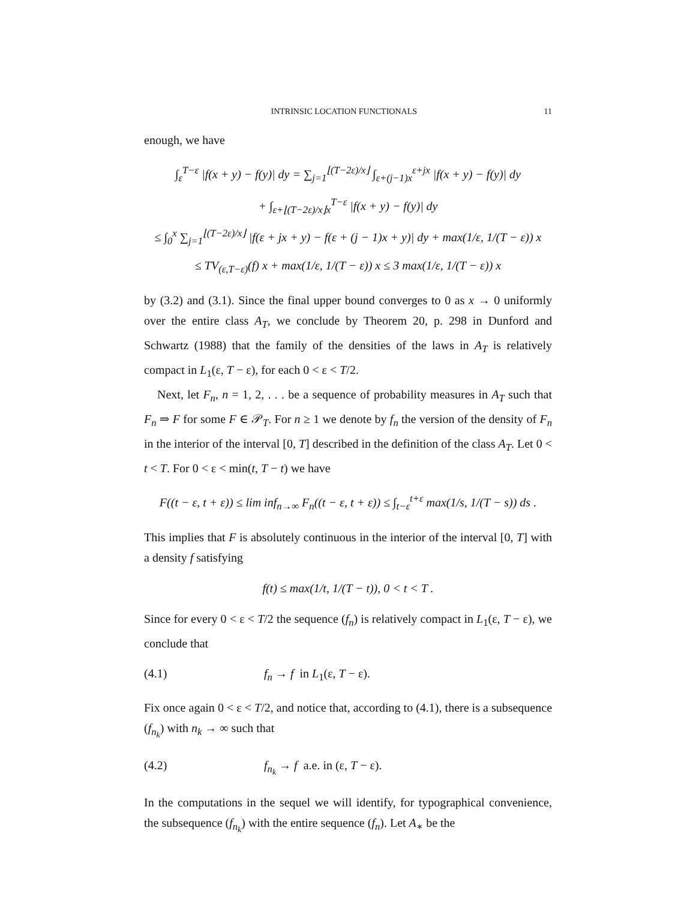INTRINSIC LOCATION FUNCTIONALS 11
enough, we have
∫<sub>ε</sub><sup>T−ε</sup> |f(x + y) − f(y)| dy = ∑<sub>j=1</sub><sup>⌊(T−2ε)/x⌋</sup> ∫<sub>ε+(j−1)x</sub><sup>ε+jx</sup> |f(x + y) − f(y)| dy
+ ∫<sub>ε+⌊(T−2ε)/x⌋x</sub><sup>T−ε</sup> |f(x + y) − f(y)| dy
≤ ∫<sub>0</sub><sup>x</sup> ∑<sub>j=1</sub><sup>⌊(T−2ε)/x⌋</sup> |f(ε + jx + y) − f(ε + (j − 1)x + y)| dy + max(1/ε, 1/(T − ε)) x
≤ TV<sub>(ε,T−ε)</sub>(f) x + max(1/ε, 1/(T − ε)) x ≤ 3 max(1/ε, 1/(T − ε)) x
by (3.2) and (3.1). Since the final upper bound converges to 0 as x → 0 uniformly over the entire class A<sub>T</sub>, we conclude by Theorem 20, p. 298 in Dunford and Schwartz (1988) that the family of the densities of the laws in A<sub>T</sub> is relatively compact in L<sub>1</sub>(ε, T − ε), for each 0 < ε < T/2.
Next, let F<sub>n</sub>, n = 1, 2, . . . be a sequence of probability measures in A<sub>T</sub> such that F<sub>n</sub> ⇒ F for some F ∈ 𝒫<sub>T</sub>. For n ≥ 1 we denote by f<sub>n</sub> the version of the density of F<sub>n</sub> in the interior of the interval [0, T] described in the definition of the class A<sub>T</sub>. Let 0 < t < T. For 0 < ε < min(t, T − t) we have
F((t − ε, t + ε)) ≤ lim inf<sub>n→∞</sub> F<sub>n</sub>((t − ε, t + ε)) ≤ ∫<sub>t−ε</sub><sup>t+ε</sup> max(1/s, 1/(T − s)) ds .
This implies that F is absolutely continuous in the interior of the interval [0, T] with a density f satisfying
f(t) ≤ max(1/t, 1/(T − t)), 0 < t < T .
Since for every 0 < ε < T/2 the sequence (f<sub>n</sub>) is relatively compact in L<sub>1</sub>(ε, T − ε), we conclude that
(4.1) f<sub>n</sub> → f in L<sub>1</sub>(ε, T − ε).
Fix once again 0 < ε < T/2, and notice that, according to (4.1), there is a subsequence (f<sub>n<sub>k</sub></sub>) with n<sub>k</sub> → ∞ such that
(4.2) f<sub>n<sub>k</sub></sub> → f a.e. in (ε, T − ε).
In the computations in the sequel we will identify, for typographical convenience, the subsequence (f<sub>n<sub>k</sub></sub>) with the entire sequence (f<sub>n</sub>). Let A<sub>∗</sub> be the